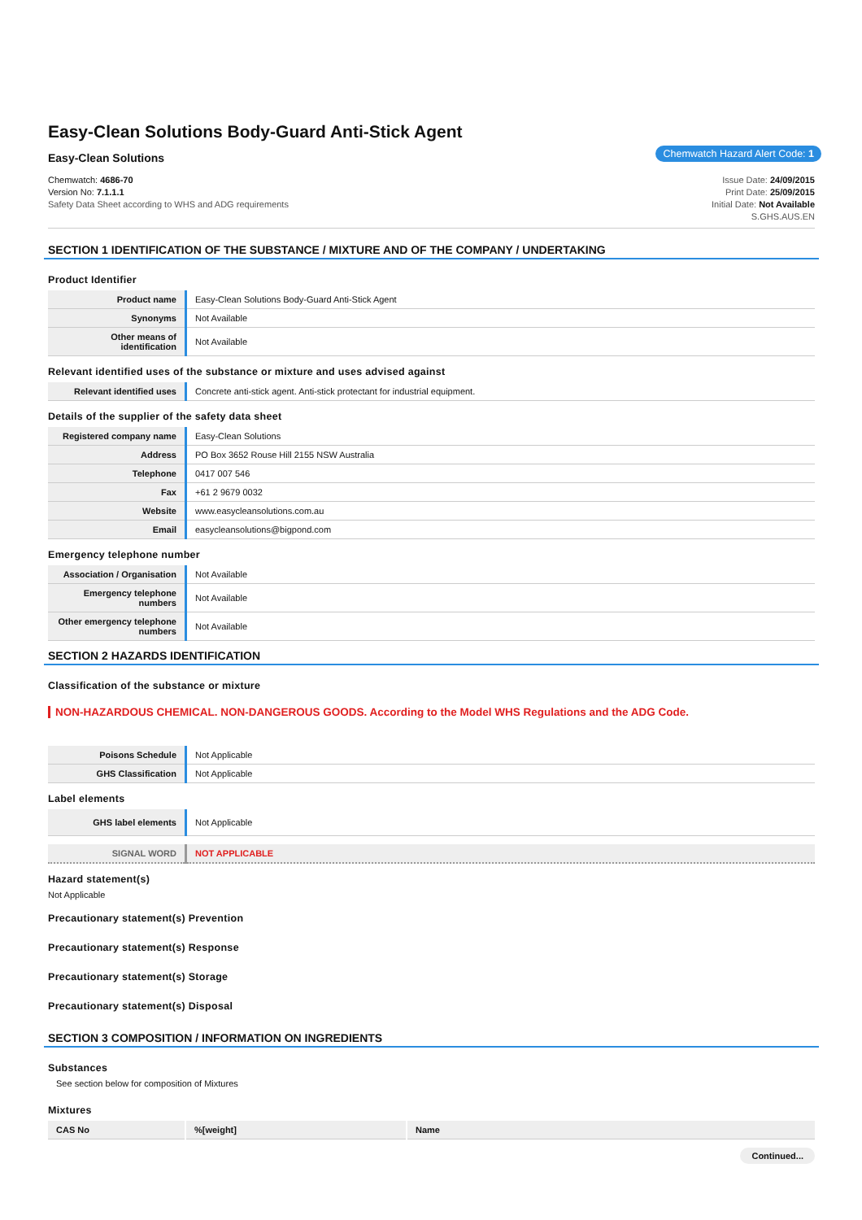Easy-Clean Solutions Body-Guard Anti-Stick Agent
Easy-Clean Solutions Chemwatch Hazard Alert Code: 1
Chemwatch: 4686-70
Version No: 7.1.1.1
Safety Data Sheet according to WHS and ADG requirements
Issue Date: 24/09/2015
Print Date: 25/09/2015
Initial Date: Not Available
S.GHS.AUS.EN
SECTION 1 IDENTIFICATION OF THE SUBSTANCE / MIXTURE AND OF THE COMPANY / UNDERTAKING
Product Identifier
| Product name | Easy-Clean Solutions Body-Guard Anti-Stick Agent |
| Synonyms | Not Available |
| Other means of identification | Not Available |
Relevant identified uses of the substance or mixture and uses advised against
| Relevant identified uses | Concrete anti-stick agent. Anti-stick protectant for industrial equipment. |
Details of the supplier of the safety data sheet
| Registered company name | Easy-Clean Solutions |
| Address | PO Box 3652 Rouse Hill 2155 NSW Australia |
| Telephone | 0417 007 546 |
| Fax | +61 2 9679 0032 |
| Website | www.easycleansolutions.com.au |
| Email | easycleansolutions@bigpond.com |
Emergency telephone number
| Association / Organisation | Not Available |
| Emergency telephone numbers | Not Available |
| Other emergency telephone numbers | Not Available |
SECTION 2 HAZARDS IDENTIFICATION
Classification of the substance or mixture
NON-HAZARDOUS CHEMICAL. NON-DANGEROUS GOODS. According to the Model WHS Regulations and the ADG Code.
| Poisons Schedule | Not Applicable |
| GHS Classification | Not Applicable |
Label elements
| GHS label elements | Not Applicable |
| SIGNAL WORD | NOT APPLICABLE |
Hazard statement(s)
Not Applicable
Precautionary statement(s) Prevention
Precautionary statement(s) Response
Precautionary statement(s) Storage
Precautionary statement(s) Disposal
SECTION 3 COMPOSITION / INFORMATION ON INGREDIENTS
Substances
See section below for composition of Mixtures
Mixtures
| CAS No | %[weight] | Name |
| --- | --- | --- |
Continued...